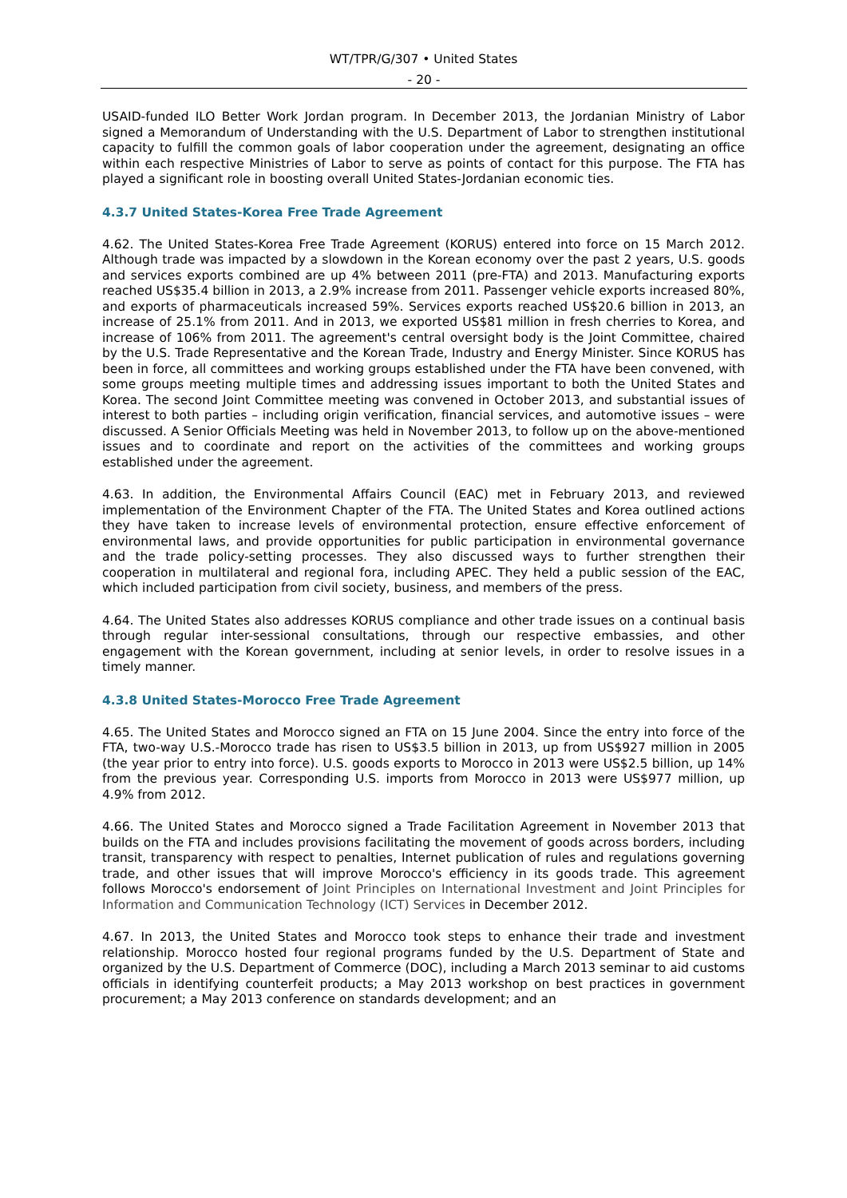WT/TPR/G/307 • United States
- 20 -
USAID-funded ILO Better Work Jordan program. In December 2013, the Jordanian Ministry of Labor signed a Memorandum of Understanding with the U.S. Department of Labor to strengthen institutional capacity to fulfill the common goals of labor cooperation under the agreement, designating an office within each respective Ministries of Labor to serve as points of contact for this purpose. The FTA has played a significant role in boosting overall United States-Jordanian economic ties.
4.3.7 United States-Korea Free Trade Agreement
4.62. The United States-Korea Free Trade Agreement (KORUS) entered into force on 15 March 2012. Although trade was impacted by a slowdown in the Korean economy over the past 2 years, U.S. goods and services exports combined are up 4% between 2011 (pre-FTA) and 2013. Manufacturing exports reached US$35.4 billion in 2013, a 2.9% increase from 2011. Passenger vehicle exports increased 80%, and exports of pharmaceuticals increased 59%. Services exports reached US$20.6 billion in 2013, an increase of 25.1% from 2011. And in 2013, we exported US$81 million in fresh cherries to Korea, and increase of 106% from 2011. The agreement's central oversight body is the Joint Committee, chaired by the U.S. Trade Representative and the Korean Trade, Industry and Energy Minister. Since KORUS has been in force, all committees and working groups established under the FTA have been convened, with some groups meeting multiple times and addressing issues important to both the United States and Korea. The second Joint Committee meeting was convened in October 2013, and substantial issues of interest to both parties – including origin verification, financial services, and automotive issues – were discussed. A Senior Officials Meeting was held in November 2013, to follow up on the above-mentioned issues and to coordinate and report on the activities of the committees and working groups established under the agreement.
4.63. In addition, the Environmental Affairs Council (EAC) met in February 2013, and reviewed implementation of the Environment Chapter of the FTA. The United States and Korea outlined actions they have taken to increase levels of environmental protection, ensure effective enforcement of environmental laws, and provide opportunities for public participation in environmental governance and the trade policy-setting processes. They also discussed ways to further strengthen their cooperation in multilateral and regional fora, including APEC. They held a public session of the EAC, which included participation from civil society, business, and members of the press.
4.64. The United States also addresses KORUS compliance and other trade issues on a continual basis through regular inter-sessional consultations, through our respective embassies, and other engagement with the Korean government, including at senior levels, in order to resolve issues in a timely manner.
4.3.8 United States-Morocco Free Trade Agreement
4.65. The United States and Morocco signed an FTA on 15 June 2004. Since the entry into force of the FTA, two-way U.S.-Morocco trade has risen to US$3.5 billion in 2013, up from US$927 million in 2005 (the year prior to entry into force). U.S. goods exports to Morocco in 2013 were US$2.5 billion, up 14% from the previous year. Corresponding U.S. imports from Morocco in 2013 were US$977 million, up 4.9% from 2012.
4.66. The United States and Morocco signed a Trade Facilitation Agreement in November 2013 that builds on the FTA and includes provisions facilitating the movement of goods across borders, including transit, transparency with respect to penalties, Internet publication of rules and regulations governing trade, and other issues that will improve Morocco's efficiency in its goods trade. This agreement follows Morocco's endorsement of Joint Principles on International Investment and Joint Principles for Information and Communication Technology (ICT) Services in December 2012.
4.67. In 2013, the United States and Morocco took steps to enhance their trade and investment relationship. Morocco hosted four regional programs funded by the U.S. Department of State and organized by the U.S. Department of Commerce (DOC), including a March 2013 seminar to aid customs officials in identifying counterfeit products; a May 2013 workshop on best practices in government procurement; a May 2013 conference on standards development; and an